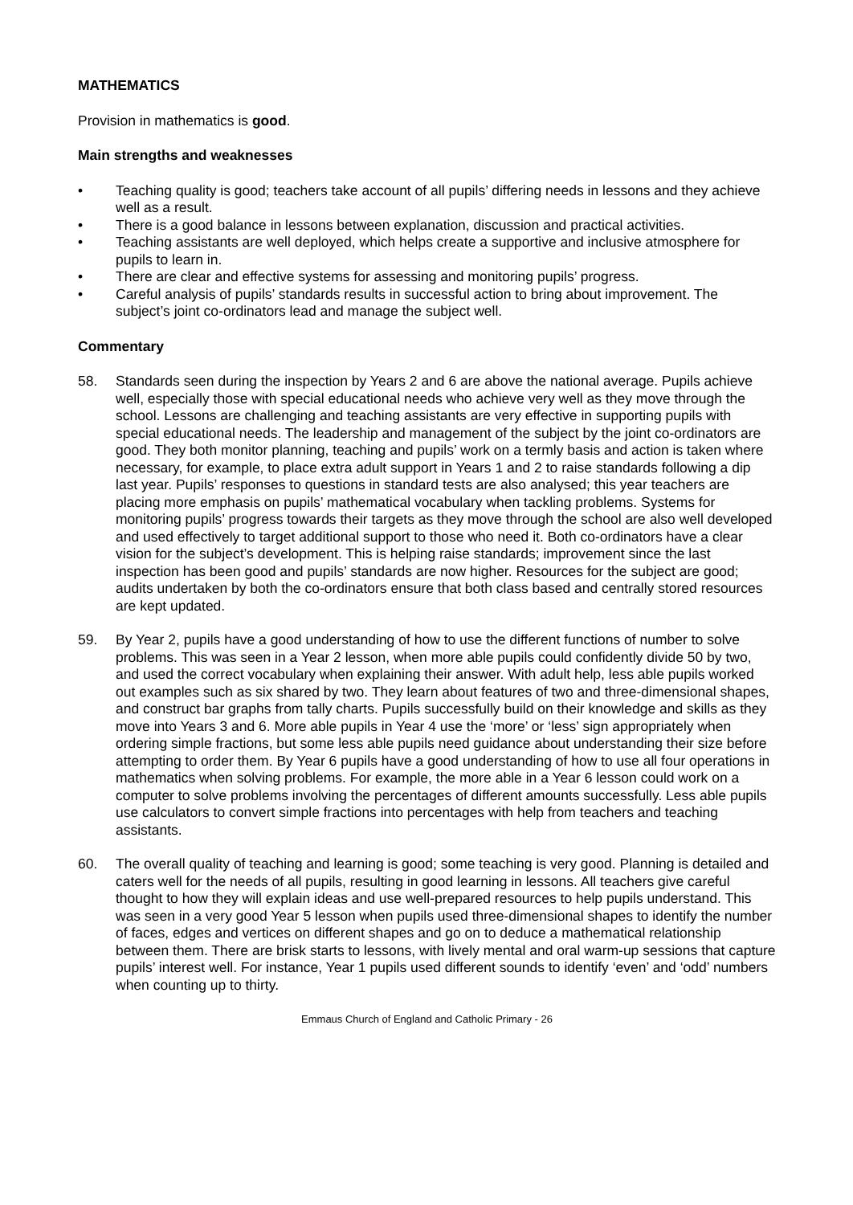MATHEMATICS
Provision in mathematics is good.
Main strengths and weaknesses
• Teaching quality is good; teachers take account of all pupils’ differing needs in lessons and they achieve well as a result.
• There is a good balance in lessons between explanation, discussion and practical activities.
• Teaching assistants are well deployed, which helps create a supportive and inclusive atmosphere for pupils to learn in.
• There are clear and effective systems for assessing and monitoring pupils’ progress.
• Careful analysis of pupils’ standards results in successful action to bring about improvement. The subject’s joint co-ordinators lead and manage the subject well.
Commentary
58. Standards seen during the inspection by Years 2 and 6 are above the national average. Pupils achieve well, especially those with special educational needs who achieve very well as they move through the school. Lessons are challenging and teaching assistants are very effective in supporting pupils with special educational needs. The leadership and management of the subject by the joint co-ordinators are good. They both monitor planning, teaching and pupils’ work on a termly basis and action is taken where necessary, for example, to place extra adult support in Years 1 and 2 to raise standards following a dip last year. Pupils’ responses to questions in standard tests are also analysed; this year teachers are placing more emphasis on pupils’ mathematical vocabulary when tackling problems. Systems for monitoring pupils’ progress towards their targets as they move through the school are also well developed and used effectively to target additional support to those who need it. Both co-ordinators have a clear vision for the subject’s development. This is helping raise standards; improvement since the last inspection has been good and pupils’ standards are now higher. Resources for the subject are good; audits undertaken by both the co-ordinators ensure that both class based and centrally stored resources are kept updated.
59. By Year 2, pupils have a good understanding of how to use the different functions of number to solve problems. This was seen in a Year 2 lesson, when more able pupils could confidently divide 50 by two, and used the correct vocabulary when explaining their answer. With adult help, less able pupils worked out examples such as six shared by two. They learn about features of two and three-dimensional shapes, and construct bar graphs from tally charts. Pupils successfully build on their knowledge and skills as they move into Years 3 and 6. More able pupils in Year 4 use the ‘more’ or ‘less’ sign appropriately when ordering simple fractions, but some less able pupils need guidance about understanding their size before attempting to order them. By Year 6 pupils have a good understanding of how to use all four operations in mathematics when solving problems. For example, the more able in a Year 6 lesson could work on a computer to solve problems involving the percentages of different amounts successfully. Less able pupils use calculators to convert simple fractions into percentages with help from teachers and teaching assistants.
60. The overall quality of teaching and learning is good; some teaching is very good. Planning is detailed and caters well for the needs of all pupils, resulting in good learning in lessons. All teachers give careful thought to how they will explain ideas and use well-prepared resources to help pupils understand. This was seen in a very good Year 5 lesson when pupils used three-dimensional shapes to identify the number of faces, edges and vertices on different shapes and go on to deduce a mathematical relationship between them. There are brisk starts to lessons, with lively mental and oral warm-up sessions that capture pupils’ interest well. For instance, Year 1 pupils used different sounds to identify ‘even’ and ‘odd’ numbers when counting up to thirty.
Emmaus Church of England and Catholic Primary - 26